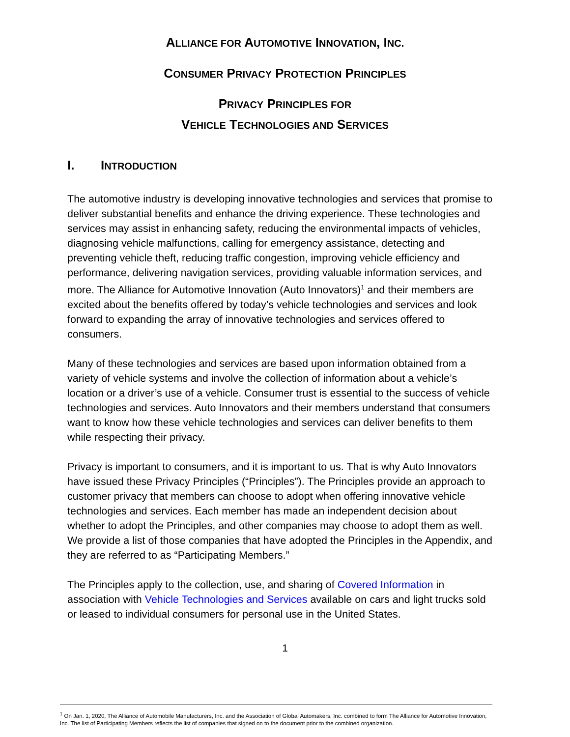ALLIANCE FOR AUTOMOTIVE INNOVATION, INC.
CONSUMER PRIVACY PROTECTION PRINCIPLES
PRIVACY PRINCIPLES FOR
VEHICLE TECHNOLOGIES AND SERVICES
I. INTRODUCTION
The automotive industry is developing innovative technologies and services that promise to deliver substantial benefits and enhance the driving experience. These technologies and services may assist in enhancing safety, reducing the environmental impacts of vehicles, diagnosing vehicle malfunctions, calling for emergency assistance, detecting and preventing vehicle theft, reducing traffic congestion, improving vehicle efficiency and performance, delivering navigation services, providing valuable information services, and more. The Alliance for Automotive Innovation (Auto Innovators)<sup>1</sup> and their members are excited about the benefits offered by today’s vehicle technologies and services and look forward to expanding the array of innovative technologies and services offered to consumers.
Many of these technologies and services are based upon information obtained from a variety of vehicle systems and involve the collection of information about a vehicle’s location or a driver’s use of a vehicle. Consumer trust is essential to the success of vehicle technologies and services. Auto Innovators and their members understand that consumers want to know how these vehicle technologies and services can deliver benefits to them while respecting their privacy.
Privacy is important to consumers, and it is important to us. That is why Auto Innovators have issued these Privacy Principles (“Principles”). The Principles provide an approach to customer privacy that members can choose to adopt when offering innovative vehicle technologies and services. Each member has made an independent decision about whether to adopt the Principles, and other companies may choose to adopt them as well. We provide a list of those companies that have adopted the Principles in the Appendix, and they are referred to as “Participating Members.”
The Principles apply to the collection, use, and sharing of Covered Information in association with Vehicle Technologies and Services available on cars and light trucks sold or leased to individual consumers for personal use in the United States.
1
<sup>1</sup> On Jan. 1, 2020, The Alliance of Automobile Manufacturers, Inc. and the Association of Global Automakers, Inc. combined to form The Alliance for Automotive Innovation, Inc. The list of Participating Members reflects the list of companies that signed on to the document prior to the combined organization.